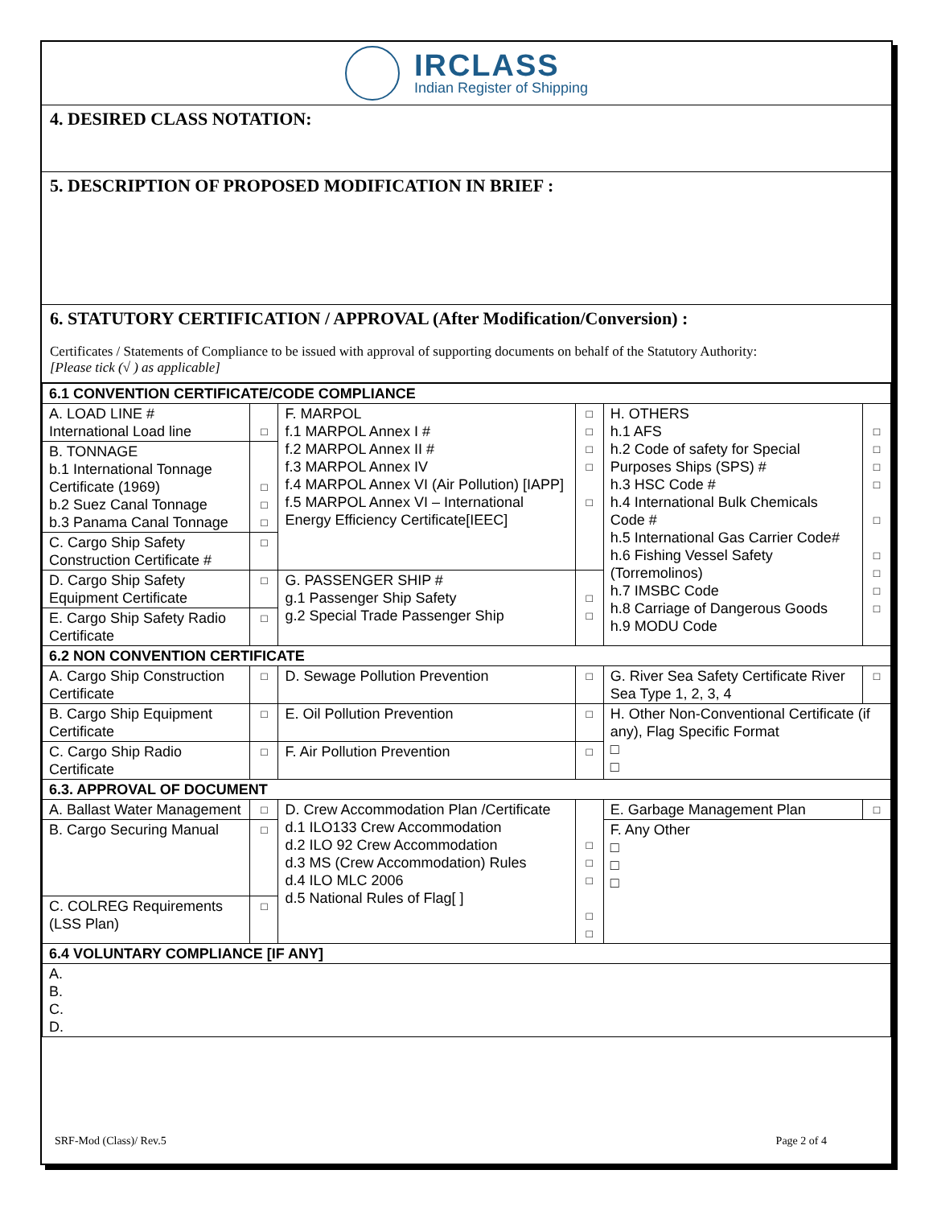IRCLASS
Indian Register of Shipping
4. DESIRED CLASS NOTATION:
5. DESCRIPTION OF PROPOSED MODIFICATION IN BRIEF :
6. STATUTORY CERTIFICATION / APPROVAL (After Modification/Conversion) :
Certificates / Statements of Compliance to be issued with approval of supporting documents on behalf of the Statutory Authority:
[Please tick (√ ) as applicable]
| 6.1 CONVENTION CERTIFICATE/CODE COMPLIANCE | | | | | |
| A. LOAD LINE # International Load line | □ | F. MARPOL f.1 MARPOL Annex I # f.2 MARPOL Annex II # f.3 MARPOL Annex IV f.4 MARPOL Annex VI (Air Pollution) [IAPP] f.5 MARPOL Annex VI – International Energy Efficiency Certificate[IEEC] | □ □ □ □ □ | H. OTHERS h.1 AFS h.2 Code of safety for Special Purposes Ships (SPS) # h.3 HSC Code # h.4 International Bulk Chemicals Code # h.5 International Gas Carrier Code# h.6 Fishing Vessel Safety (Torremolinos) h.7 IMSBC Code h.8 Carriage of Dangerous Goods h.9 MODU Code | □ □ □ □ □ □ □ □ □ |
| B. TONNAGE b.1 International Tonnage Certificate (1969) b.2 Suez Canal Tonnage b.3 Panama Canal Tonnage | □ □ □ | | | | |
| C. Cargo Ship Safety Construction Certificate # | □ | | | | |
| D. Cargo Ship Safety Equipment Certificate | □ | G. PASSENGER SHIP # g.1 Passenger Ship Safety g.2 Special Trade Passenger Ship | □ □ | | |
| E. Cargo Ship Safety Radio Certificate | □ | | | | |
| 6.2 NON CONVENTION CERTIFICATE | | | | | |
| A. Cargo Ship Construction Certificate | □ | D. Sewage Pollution Prevention | □ | G. River Sea Safety Certificate River Sea Type 1, 2, 3, 4 | □ |
| B. Cargo Ship Equipment Certificate | □ | E. Oil Pollution Prevention | □ | H. Other Non-Conventional Certificate (if any), Flag Specific Format □ □ | |
| C. Cargo Ship Radio Certificate | □ | F. Air Pollution Prevention | □ | | |
| 6.3. APPROVAL OF DOCUMENT | | | | | |
| A. Ballast Water Management | □ | D. Crew Accommodation Plan /Certificate d.1 ILO133 Crew Accommodation d.2 ILO 92 Crew Accommodation d.3 MS (Crew Accommodation) Rules d.4 ILO MLC 2006 d.5 National Rules of Flag[ ] | □ □ □ □ □ | E. Garbage Management Plan | □ |
| B. Cargo Securing Manual | □ | | | F. Any Other □ □ □ | |
| C. COLREG Requirements (LSS Plan) | □ | | | | |
| 6.4 VOLUNTARY COMPLIANCE [IF ANY] | | | | | |
| A. B. C. D. | | | | | |
SRF-Mod (Class)/ Rev.5 Page 2 of 4